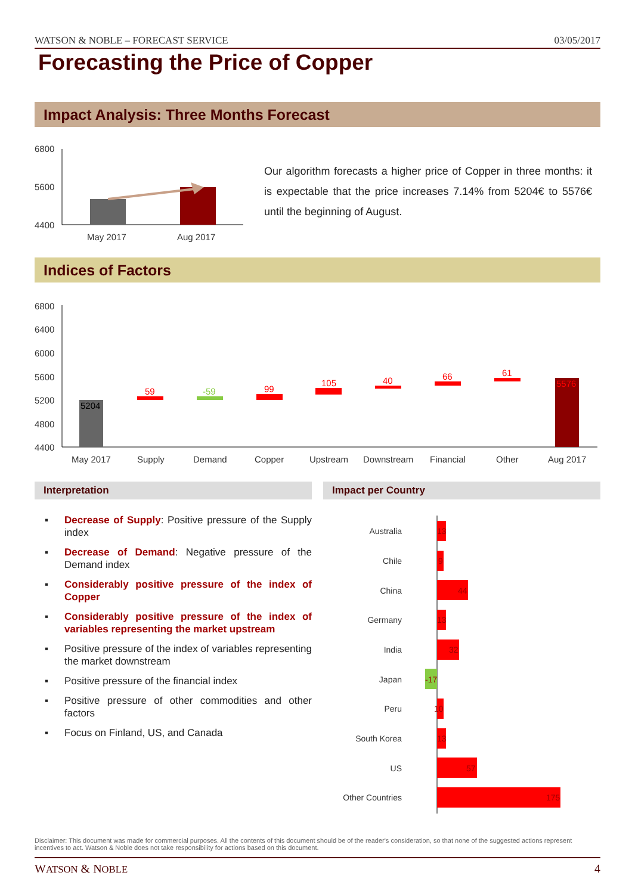WATSON & NOBLE – FORECAST SERVICE 03/05/2017
Forecasting the Price of Copper
Impact Analysis: Three Months Forecast
6800
5600
4400
May 2017
Aug 2017
Our algorithm forecasts a higher price of Copper in three months: it is expectable that the price increases 7.14% from 5204€ to 5576€ until the beginning of August.
Indices of Factors
6800
6400
6000
5600
5200
4800
4400
5204
59
-59
99
105
40
66
61
5576
May 2017
Supply
Demand
Copper
Upstream
Downstream
Financial
Other
Aug 2017
Interpretation Impact per Country
▪ Decrease of Supply: Positive pressure of the Supply index
▪ Decrease of Demand: Negative pressure of the Demand index
▪ Considerably positive pressure of the index of Copper
▪ Considerably positive pressure of the index of variables representing the market upstream
▪ Positive pressure of the index of variables representing the market downstream
▪ Positive pressure of the financial index
▪ Positive pressure of other commodities and other factors
▪ Focus on Finland, US, and Canada
Australia
Chile
China
Germany
India
Japan
Peru
South Korea
US
Other Countries
13
9
44
13
32
-17
10
13
57
175
Disclaimer: This document was made for commercial purposes. All the contents of this document should be of the reader's consideration, so that none of the suggested actions represent incentives to act. Watson & Noble does not take responsibility for actions based on this document.
WATSON & NOBLE 4